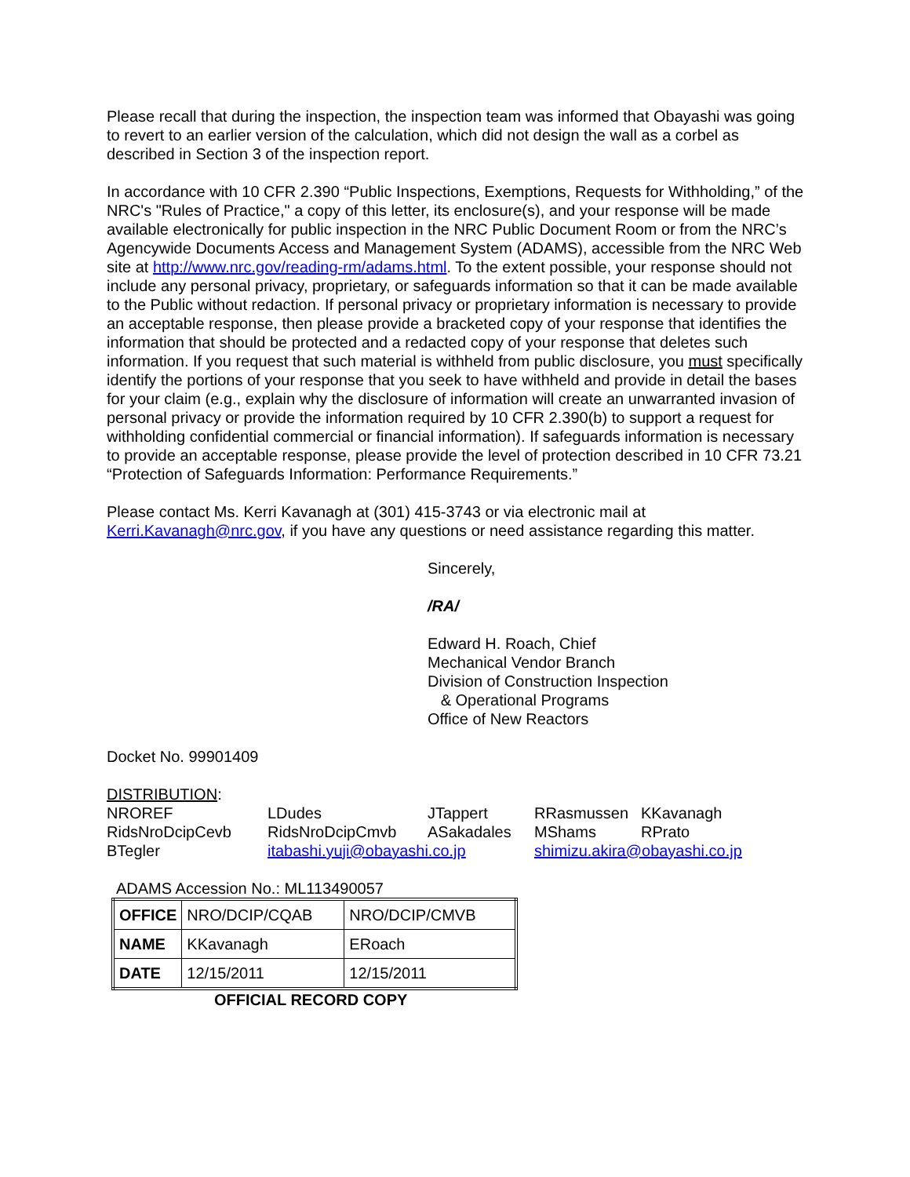Please recall that during the inspection, the inspection team was informed that Obayashi was going to revert to an earlier version of the calculation, which did not design the wall as a corbel as described in Section 3 of the inspection report.
In accordance with 10 CFR 2.390 “Public Inspections, Exemptions, Requests for Withholding,” of the NRC's "Rules of Practice," a copy of this letter, its enclosure(s), and your response will be made available electronically for public inspection in the NRC Public Document Room or from the NRC’s Agencywide Documents Access and Management System (ADAMS), accessible from the NRC Web site at http://www.nrc.gov/reading-rm/adams.html. To the extent possible, your response should not include any personal privacy, proprietary, or safeguards information so that it can be made available to the Public without redaction. If personal privacy or proprietary information is necessary to provide an acceptable response, then please provide a bracketed copy of your response that identifies the information that should be protected and a redacted copy of your response that deletes such information. If you request that such material is withheld from public disclosure, you must specifically identify the portions of your response that you seek to have withheld and provide in detail the bases for your claim (e.g., explain why the disclosure of information will create an unwarranted invasion of personal privacy or provide the information required by 10 CFR 2.390(b) to support a request for withholding confidential commercial or financial information). If safeguards information is necessary to provide an acceptable response, please provide the level of protection described in 10 CFR 73.21 “Protection of Safeguards Information: Performance Requirements.”
Please contact Ms. Kerri Kavanagh at (301) 415-3743 or via electronic mail at Kerri.Kavanagh@nrc.gov, if you have any questions or need assistance regarding this matter.
Sincerely,
/RA/
Edward H. Roach, Chief
Mechanical Vendor Branch
Division of Construction Inspection
& Operational Programs
Office of New Reactors
Docket No. 99901409
DISTRIBUTION:
| NROREF | LDudes | JTappert | RRasmussen | KKavanagh |
| RidsNroDcipCevb | RidsNroDcipCmvb | ASakadales | MShams | RPrato |
| BTegler | itabashi.yuji@obayashi.co.jp | | shimizu.akira@obayashi.co.jp | |
ADAMS Accession No.: ML113490057
| OFFICE | NRO/DCIP/CQAB | NRO/DCIP/CMVB |
| NAME | KKavanagh | ERoach |
| DATE | 12/15/2011 | 12/15/2011 |
OFFICIAL RECORD COPY